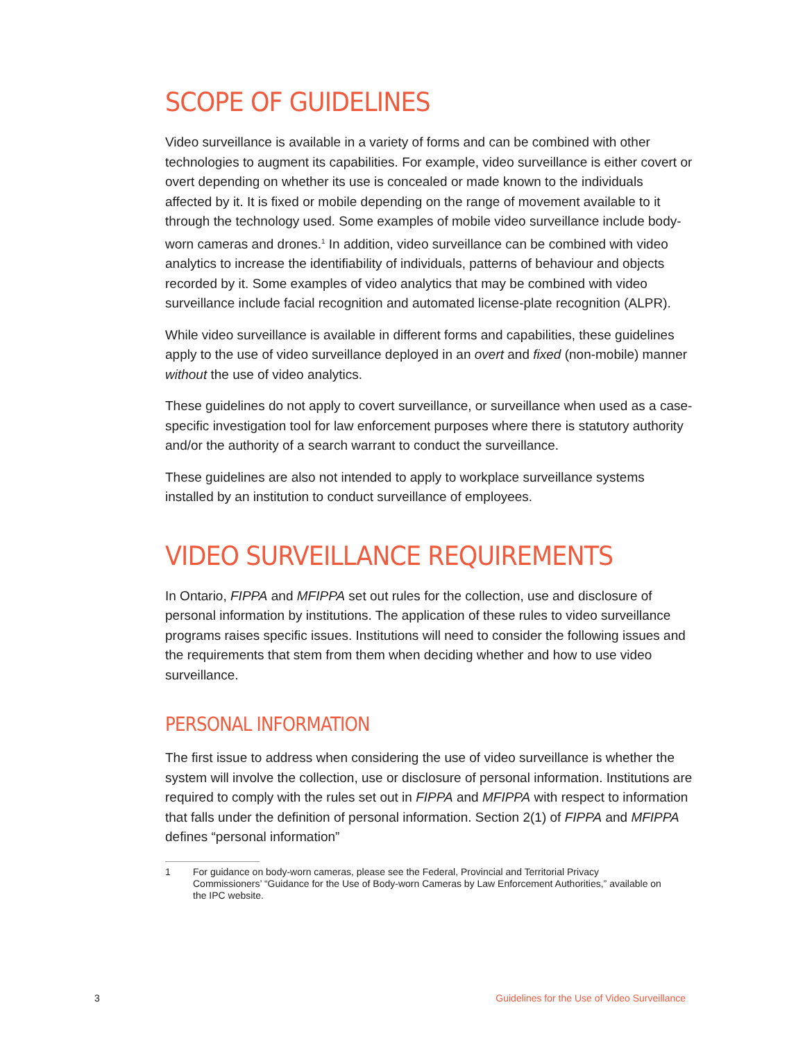SCOPE OF GUIDELINES
Video surveillance is available in a variety of forms and can be combined with other technologies to augment its capabilities. For example, video surveillance is either covert or overt depending on whether its use is concealed or made known to the individuals affected by it. It is fixed or mobile depending on the range of movement available to it through the technology used. Some examples of mobile video surveillance include body-worn cameras and drones.<sup>1</sup> In addition, video surveillance can be combined with video analytics to increase the identifiability of individuals, patterns of behaviour and objects recorded by it. Some examples of video analytics that may be combined with video surveillance include facial recognition and automated license-plate recognition (ALPR).
While video surveillance is available in different forms and capabilities, these guidelines apply to the use of video surveillance deployed in an overt and fixed (non-mobile) manner without the use of video analytics.
These guidelines do not apply to covert surveillance, or surveillance when used as a case-specific investigation tool for law enforcement purposes where there is statutory authority and/or the authority of a search warrant to conduct the surveillance.
These guidelines are also not intended to apply to workplace surveillance systems installed by an institution to conduct surveillance of employees.
VIDEO SURVEILLANCE REQUIREMENTS
In Ontario, FIPPA and MFIPPA set out rules for the collection, use and disclosure of personal information by institutions. The application of these rules to video surveillance programs raises specific issues. Institutions will need to consider the following issues and the requirements that stem from them when deciding whether and how to use video surveillance.
PERSONAL INFORMATION
The first issue to address when considering the use of video surveillance is whether the system will involve the collection, use or disclosure of personal information. Institutions are required to comply with the rules set out in FIPPA and MFIPPA with respect to information that falls under the definition of personal information. Section 2(1) of FIPPA and MFIPPA defines “personal information”
1 For guidance on body-worn cameras, please see the Federal, Provincial and Territorial Privacy Commissioners’ “Guidance for the Use of Body-worn Cameras by Law Enforcement Authorities,” available on the IPC website.
3 Guidelines for the Use of Video Surveillance